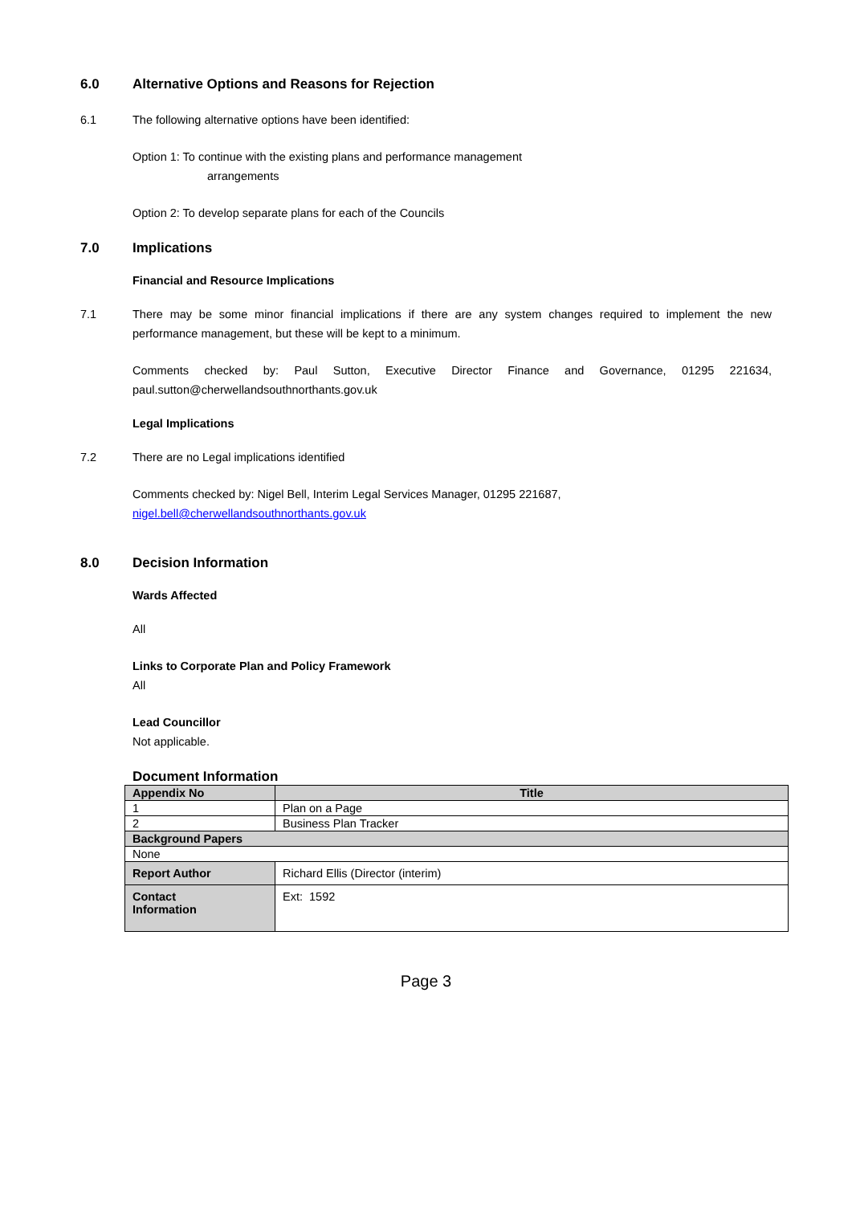6.0 Alternative Options and Reasons for Rejection
6.1 The following alternative options have been identified:
Option 1: To continue with the existing plans and performance management
arrangements
Option 2: To develop separate plans for each of the Councils
7.0 Implications
Financial and Resource Implications
7.1 There may be some minor financial implications if there are any system changes required to implement the new performance management, but these will be kept to a minimum.
Comments checked by: Paul Sutton, Executive Director Finance and Governance, 01295 221634, paul.sutton@cherwellandsouthnorthants.gov.uk
Legal Implications
7.2 There are no Legal implications identified
Comments checked by: Nigel Bell, Interim Legal Services Manager, 01295 221687, nigel.bell@cherwellandsouthnorthants.gov.uk
8.0 Decision Information
Wards Affected
All
Links to Corporate Plan and Policy Framework
All
Lead Councillor
Not applicable.
Document Information
| Appendix No | Title | |
| --- | --- | --- |
| 1 | Plan on a Page | |
| 2 | Business Plan Tracker | |
| Background Papers | | |
| None | | |
| Report Author | | Richard Ellis (Director (interim) |
| Contact Information | | Ext: 1592 |
Page 3